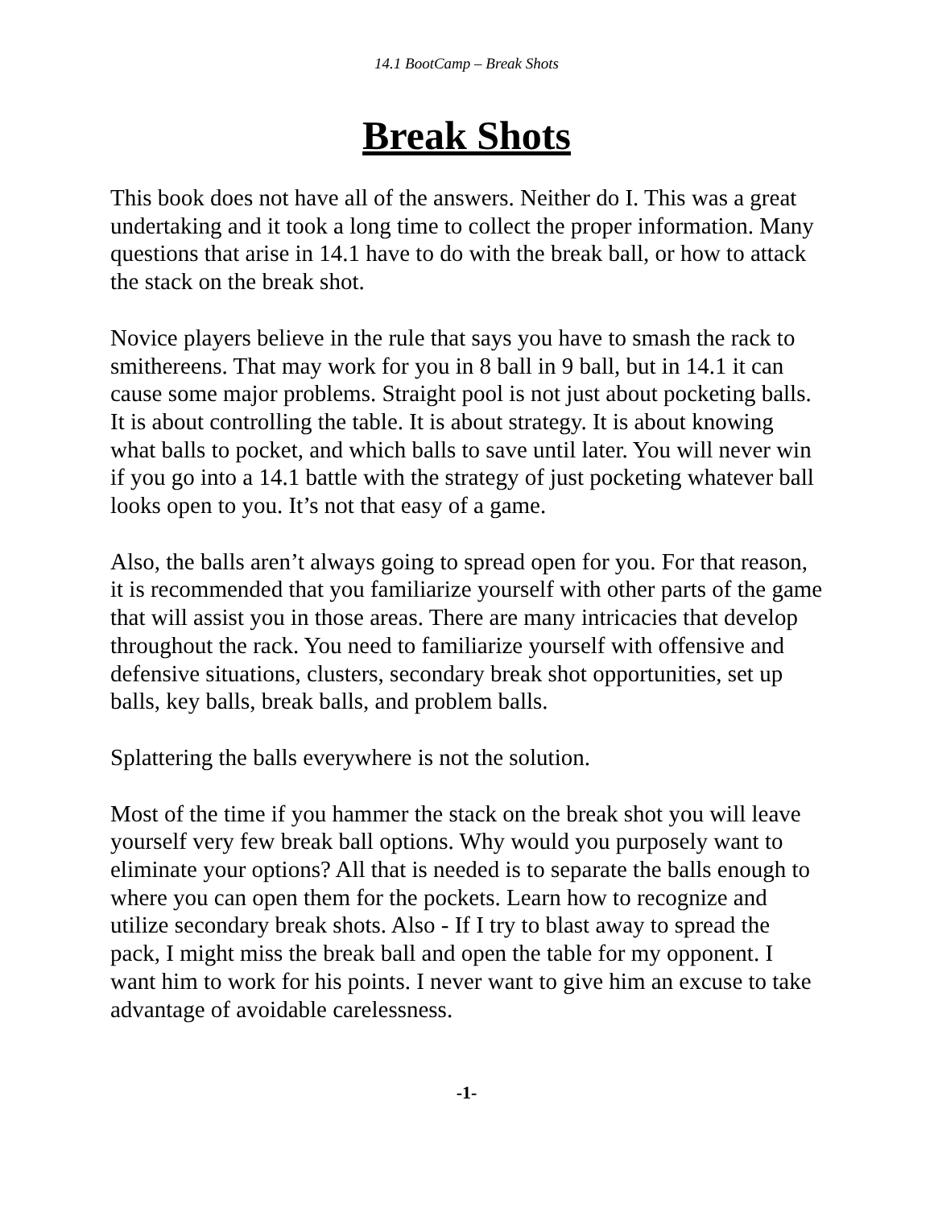14.1 BootCamp – Break Shots
Break Shots
This book does not have all of the answers. Neither do I. This was a great undertaking and it took a long time to collect the proper information. Many questions that arise in 14.1 have to do with the break ball, or how to attack the stack on the break shot.
Novice players believe in the rule that says you have to smash the rack to smithereens. That may work for you in 8 ball in 9 ball, but in 14.1 it can cause some major problems. Straight pool is not just about pocketing balls. It is about controlling the table. It is about strategy. It is about knowing what balls to pocket, and which balls to save until later. You will never win if you go into a 14.1 battle with the strategy of just pocketing whatever ball looks open to you. It’s not that easy of a game.
Also, the balls aren’t always going to spread open for you. For that reason, it is recommended that you familiarize yourself with other parts of the game that will assist you in those areas. There are many intricacies that develop throughout the rack. You need to familiarize yourself with offensive and defensive situations, clusters, secondary break shot opportunities, set up balls, key balls, break balls, and problem balls.
Splattering the balls everywhere is not the solution.
Most of the time if you hammer the stack on the break shot you will leave yourself very few break ball options. Why would you purposely want to eliminate your options? All that is needed is to separate the balls enough to where you can open them for the pockets. Learn how to recognize and utilize secondary break shots. Also - If I try to blast away to spread the pack, I might miss the break ball and open the table for my opponent. I want him to work for his points. I never want to give him an excuse to take advantage of avoidable carelessness.
-1-